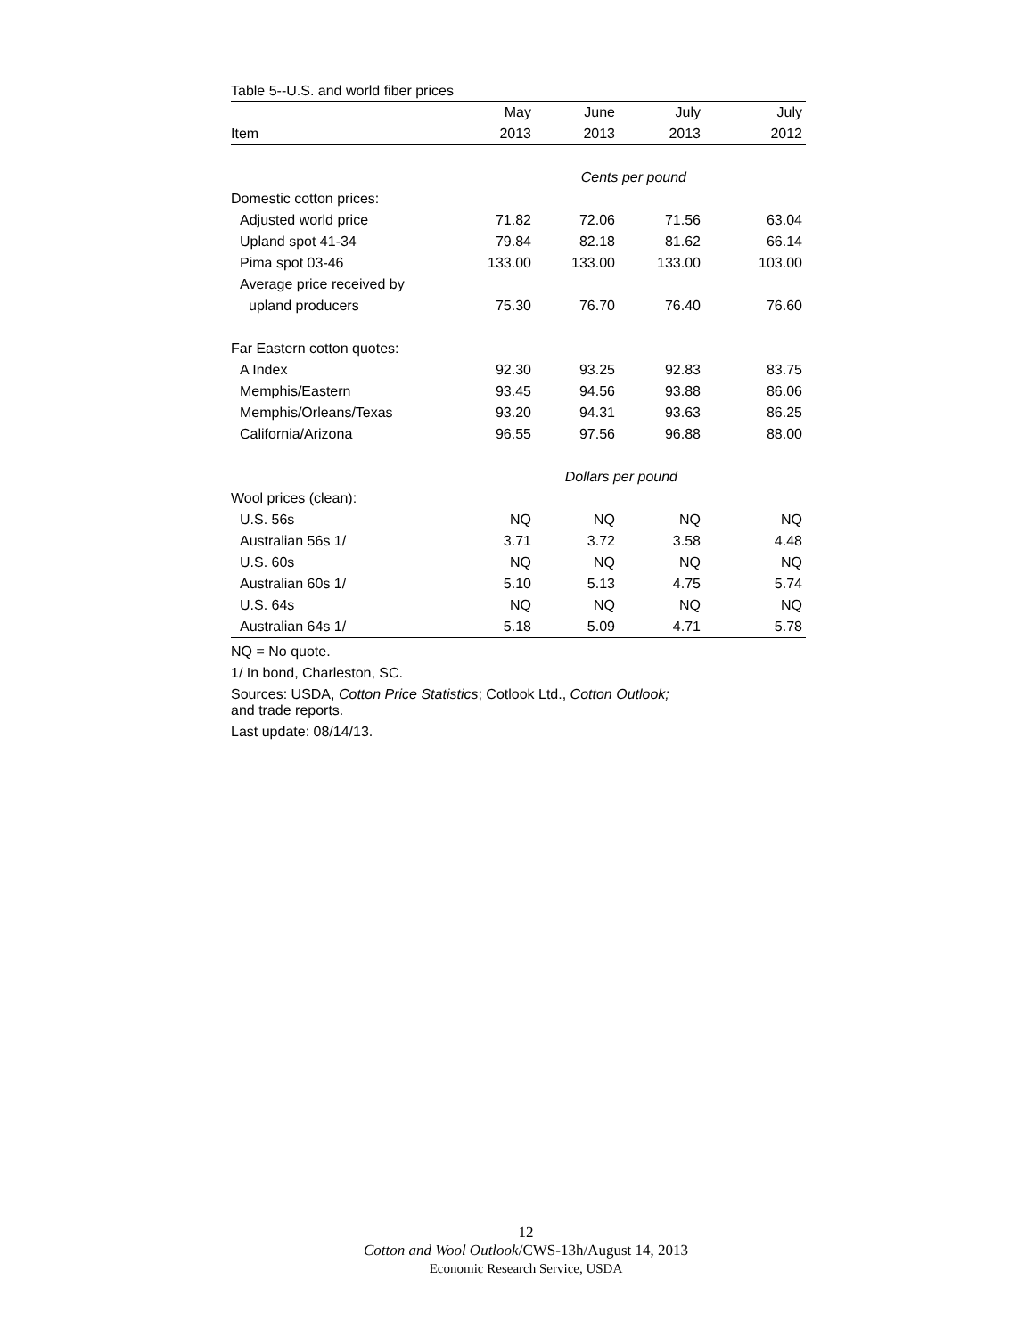Table 5--U.S. and world fiber prices
| | May | June | July | July |
| --- | --- | --- | --- | --- |
| Item | 2013 | 2013 | 2013 | 2012 |
| | Cents per pound | | | |
| Domestic cotton prices: | | | | |
| Adjusted world price | 71.82 | 72.06 | 71.56 | 63.04 |
| Upland spot 41-34 | 79.84 | 82.18 | 81.62 | 66.14 |
| Pima spot 03-46 | 133.00 | 133.00 | 133.00 | 103.00 |
| Average price received by | | | | |
| upland producers | 75.30 | 76.70 | 76.40 | 76.60 |
| Far Eastern cotton quotes: | | | | |
| A Index | 92.30 | 93.25 | 92.83 | 83.75 |
| Memphis/Eastern | 93.45 | 94.56 | 93.88 | 86.06 |
| Memphis/Orleans/Texas | 93.20 | 94.31 | 93.63 | 86.25 |
| California/Arizona | 96.55 | 97.56 | 96.88 | 88.00 |
| | Dollars per pound | | | |
| Wool prices (clean): | | | | |
| U.S. 56s | NQ | NQ | NQ | NQ |
| Australian 56s 1/ | 3.71 | 3.72 | 3.58 | 4.48 |
| U.S. 60s | NQ | NQ | NQ | NQ |
| Australian 60s 1/ | 5.10 | 5.13 | 4.75 | 5.74 |
| U.S. 64s | NQ | NQ | NQ | NQ |
| Australian 64s 1/ | 5.18 | 5.09 | 4.71 | 5.78 |
NQ = No quote.
1/ In bond, Charleston, SC.
Sources: USDA, Cotton Price Statistics; Cotlook Ltd., Cotton Outlook;
and trade reports.
Last update: 08/14/13.
12
Cotton and Wool Outlook/CWS-13h/August 14, 2013
Economic Research Service, USDA